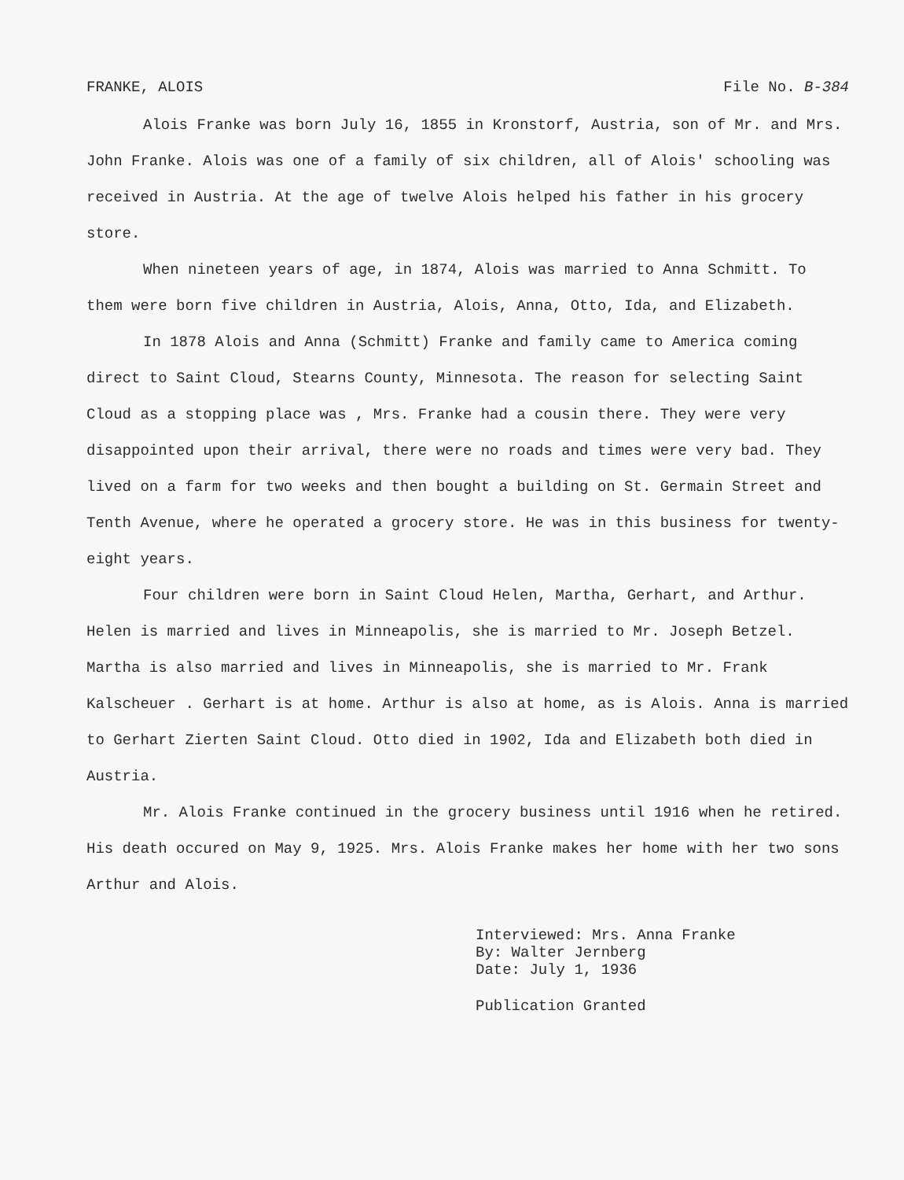FRANKE, ALOIS File No. B-384
Alois Franke was born July 16, 1855 in Kronstorf, Austria, son of Mr. and Mrs. John Franke. Alois was one of a family of six children, all of Alois' schooling was received in Austria. At the age of twelve Alois helped his father in his grocery store.
When nineteen years of age, in 1874, Alois was married to Anna Schmitt. To them were born five children in Austria, Alois, Anna, Otto, Ida, and Elizabeth.
In 1878 Alois and Anna (Schmitt) Franke and family came to America coming direct to Saint Cloud, Stearns County, Minnesota. The reason for selecting Saint Cloud as a stopping place was , Mrs. Franke had a cousin there. They were very disappointed upon their arrival, there were no roads and times were very bad. They lived on a farm for two weeks and then bought a building on St. Germain Street and Tenth Avenue, where he operated a grocery store. He was in this business for twenty-eight years.
Four children were born in Saint Cloud Helen, Martha, Gerhart, and Arthur. Helen is married and lives in Minneapolis, she is married to Mr. Joseph Betzel. Martha is also married and lives in Minneapolis, she is married to Mr. Frank Kalscheuer . Gerhart is at home. Arthur is also at home, as is Alois. Anna is married to Gerhart Zierten Saint Cloud. Otto died in 1902, Ida and Elizabeth both died in Austria.
Mr. Alois Franke continued in the grocery business until 1916 when he retired. His death occured on May 9, 1925. Mrs. Alois Franke makes her home with her two sons Arthur and Alois.
Interviewed: Mrs. Anna Franke
By: Walter Jernberg
Date: July 1, 1936
Publication Granted